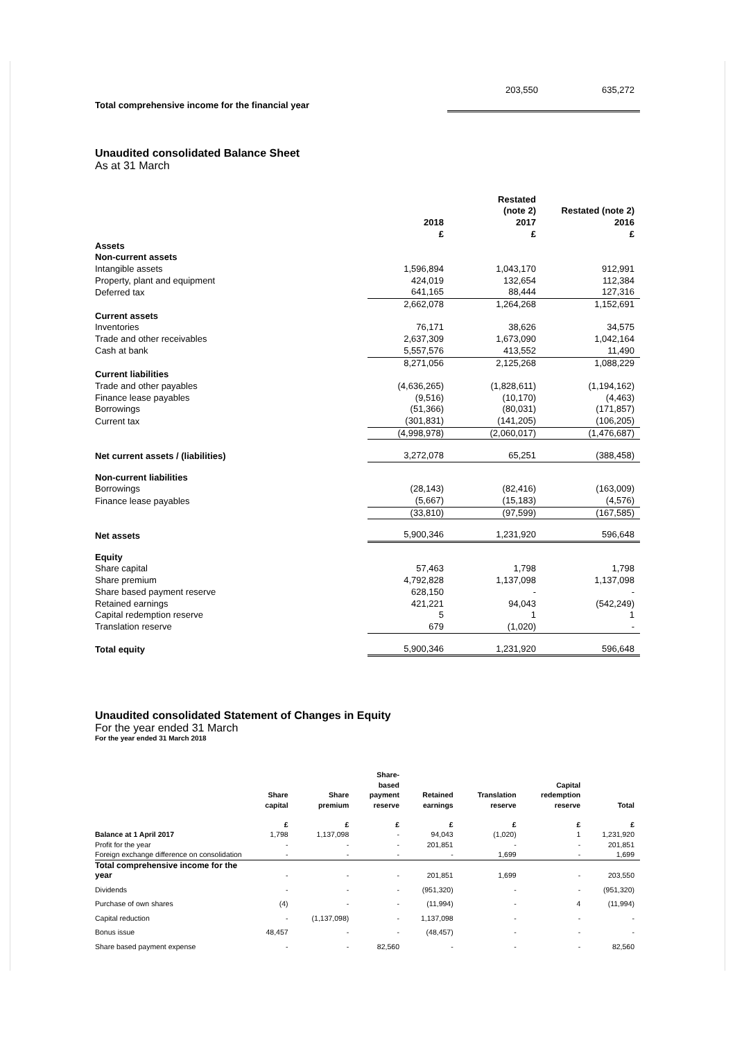| Total comprehensive income for the financial year | 203,550 | 635,272 |
Unaudited consolidated Balance Sheet
As at 31 March
| | 2018 £ | Restated (note 2) 2017 £ | Restated (note 2) 2016 £ |
| --- | --- | --- | --- |
| Assets | | | |
| Non-current assets | | | |
| Intangible assets | 1,596,894 | 1,043,170 | 912,991 |
| Property, plant and equipment | 424,019 | 132,654 | 112,384 |
| Deferred tax | 641,165 | 88,444 | 127,316 |
| | 2,662,078 | 1,264,268 | 1,152,691 |
| Current assets | | | |
| Inventories | 76,171 | 38,626 | 34,575 |
| Trade and other receivables | 2,637,309 | 1,673,090 | 1,042,164 |
| Cash at bank | 5,557,576 | 413,552 | 11,490 |
| | 8,271,056 | 2,125,268 | 1,088,229 |
| Current liabilities | | | |
| Trade and other payables | (4,636,265) | (1,828,611) | (1,194,162) |
| Finance lease payables | (9,516) | (10,170) | (4,463) |
| Borrowings | (51,366) | (80,031) | (171,857) |
| Current tax | (301,831) | (141,205) | (106,205) |
| | (4,998,978) | (2,060,017) | (1,476,687) |
| Net current assets / (liabilities) | 3,272,078 | 65,251 | (388,458) |
| Non-current liabilities | | | |
| Borrowings | (28,143) | (82,416) | (163,009) |
| Finance lease payables | (5,667) | (15,183) | (4,576) |
| | (33,810) | (97,599) | (167,585) |
| Net assets | 5,900,346 | 1,231,920 | 596,648 |
| Equity | | | |
| Share capital | 57,463 | 1,798 | 1,798 |
| Share premium | 4,792,828 | 1,137,098 | 1,137,098 |
| Share based payment reserve | 628,150 | - | - |
| Retained earnings | 421,221 | 94,043 | (542,249) |
| Capital redemption reserve | 5 | 1 | 1 |
| Translation reserve | 679 | (1,020) | - |
| Total equity | 5,900,346 | 1,231,920 | 596,648 |
Unaudited consolidated Statement of Changes in Equity
For the year ended 31 March
For the year ended 31 March 2018
| | Share capital | Share premium | Share- based payment reserve | Retained earnings | Translation reserve | Capital redemption reserve | Total |
| --- | --- | --- | --- | --- | --- | --- | --- |
| | £ | £ | £ | £ | £ | £ | £ |
| Balance at 1 April 2017 | 1,798 | 1,137,098 | - | 94,043 | (1,020) | 1 | 1,231,920 |
| Profit for the year | - | - | - | 201,851 | - | - | 201,851 |
| Foreign exchange difference on consolidation | - | - | - | - | 1,699 | - | 1,699 |
| Total comprehensive income for the year | - | - | - | 201,851 | 1,699 | - | 203,550 |
| Dividends | - | - | - | (951,320) | - | - | (951,320) |
| Purchase of own shares | (4) | - | - | (11,994) | - | 4 | (11,994) |
| Capital reduction | - | (1,137,098) | - | 1,137,098 | - | - | - |
| Bonus issue | 48,457 | - | - | (48,457) | - | - | - |
| Share based payment expense | - | - | 82,560 | - | - | - | 82,560 |